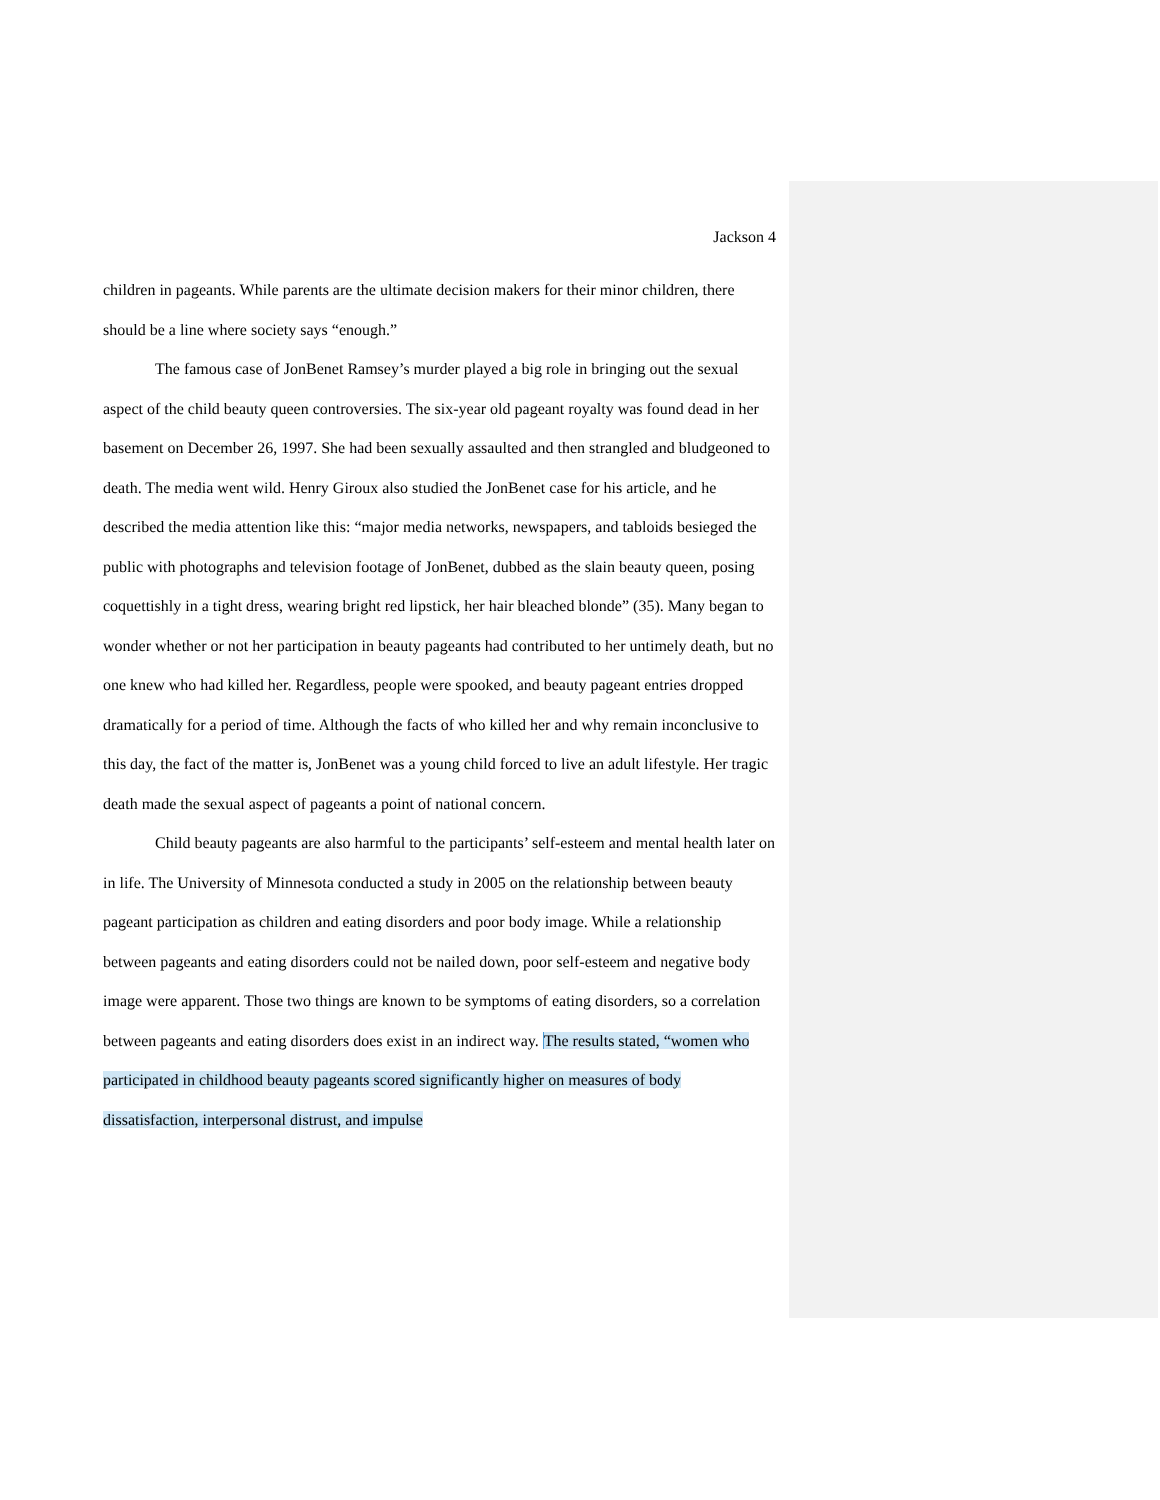Jackson 4
children in pageants. While parents are the ultimate decision makers for their minor children, there should be a line where society says “enough.”
The famous case of JonBenet Ramsey’s murder played a big role in bringing out the sexual aspect of the child beauty queen controversies. The six-year old pageant royalty was found dead in her basement on December 26, 1997. She had been sexually assaulted and then strangled and bludgeoned to death. The media went wild. Henry Giroux also studied the JonBenet case for his article, and he described the media attention like this: “major media networks, newspapers, and tabloids besieged the public with photographs and television footage of JonBenet, dubbed as the slain beauty queen, posing coquettishly in a tight dress, wearing bright red lipstick, her hair bleached blonde” (35). Many began to wonder whether or not her participation in beauty pageants had contributed to her untimely death, but no one knew who had killed her. Regardless, people were spooked, and beauty pageant entries dropped dramatically for a period of time. Although the facts of who killed her and why remain inconclusive to this day, the fact of the matter is, JonBenet was a young child forced to live an adult lifestyle. Her tragic death made the sexual aspect of pageants a point of national concern.
Child beauty pageants are also harmful to the participants’ self-esteem and mental health later on in life. The University of Minnesota conducted a study in 2005 on the relationship between beauty pageant participation as children and eating disorders and poor body image. While a relationship between pageants and eating disorders could not be nailed down, poor self-esteem and negative body image were apparent. Those two things are known to be symptoms of eating disorders, so a correlation between pageants and eating disorders does exist in an indirect way. The results stated, “women who participated in childhood beauty pageants scored significantly higher on measures of body dissatisfaction, interpersonal distrust, and impulse